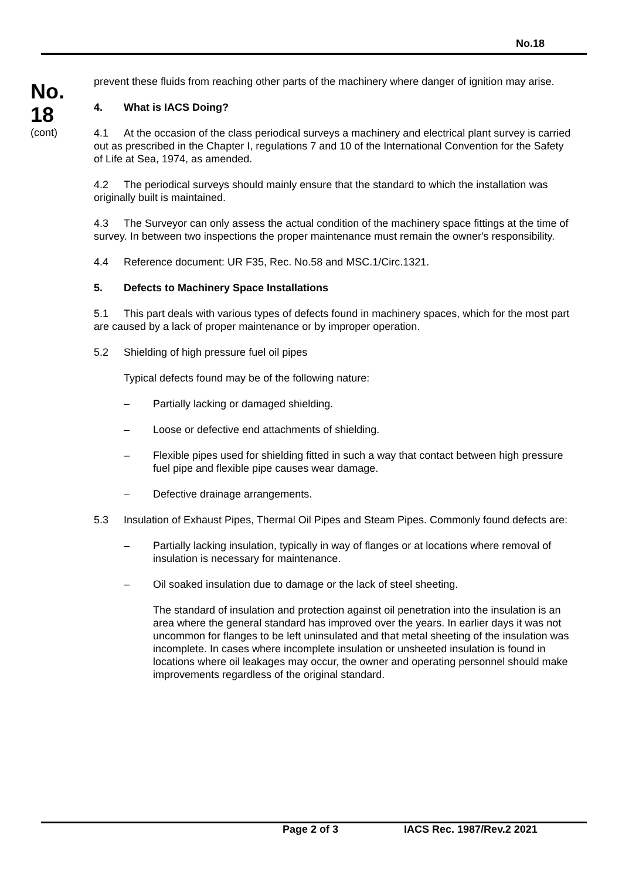No.18
No.
18
(cont)
prevent these fluids from reaching other parts of the machinery where danger of ignition may arise.
4. What is IACS Doing?
4.1 At the occasion of the class periodical surveys a machinery and electrical plant survey is carried out as prescribed in the Chapter I, regulations 7 and 10 of the International Convention for the Safety of Life at Sea, 1974, as amended.
4.2 The periodical surveys should mainly ensure that the standard to which the installation was originally built is maintained.
4.3 The Surveyor can only assess the actual condition of the machinery space fittings at the time of survey. In between two inspections the proper maintenance must remain the owner's responsibility.
4.4 Reference document: UR F35, Rec. No.58 and MSC.1/Circ.1321.
5. Defects to Machinery Space Installations
5.1 This part deals with various types of defects found in machinery spaces, which for the most part are caused by a lack of proper maintenance or by improper operation.
5.2 Shielding of high pressure fuel oil pipes
Typical defects found may be of the following nature:
– Partially lacking or damaged shielding.
– Loose or defective end attachments of shielding.
– Flexible pipes used for shielding fitted in such a way that contact between high pressure fuel pipe and flexible pipe causes wear damage.
– Defective drainage arrangements.
5.3 Insulation of Exhaust Pipes, Thermal Oil Pipes and Steam Pipes. Commonly found defects are:
– Partially lacking insulation, typically in way of flanges or at locations where removal of insulation is necessary for maintenance.
– Oil soaked insulation due to damage or the lack of steel sheeting.
The standard of insulation and protection against oil penetration into the insulation is an area where the general standard has improved over the years. In earlier days it was not uncommon for flanges to be left uninsulated and that metal sheeting of the insulation was incomplete. In cases where incomplete insulation or unsheeted insulation is found in locations where oil leakages may occur, the owner and operating personnel should make improvements regardless of the original standard.
Page 2 of 3 IACS Rec. 1987/Rev.2 2021